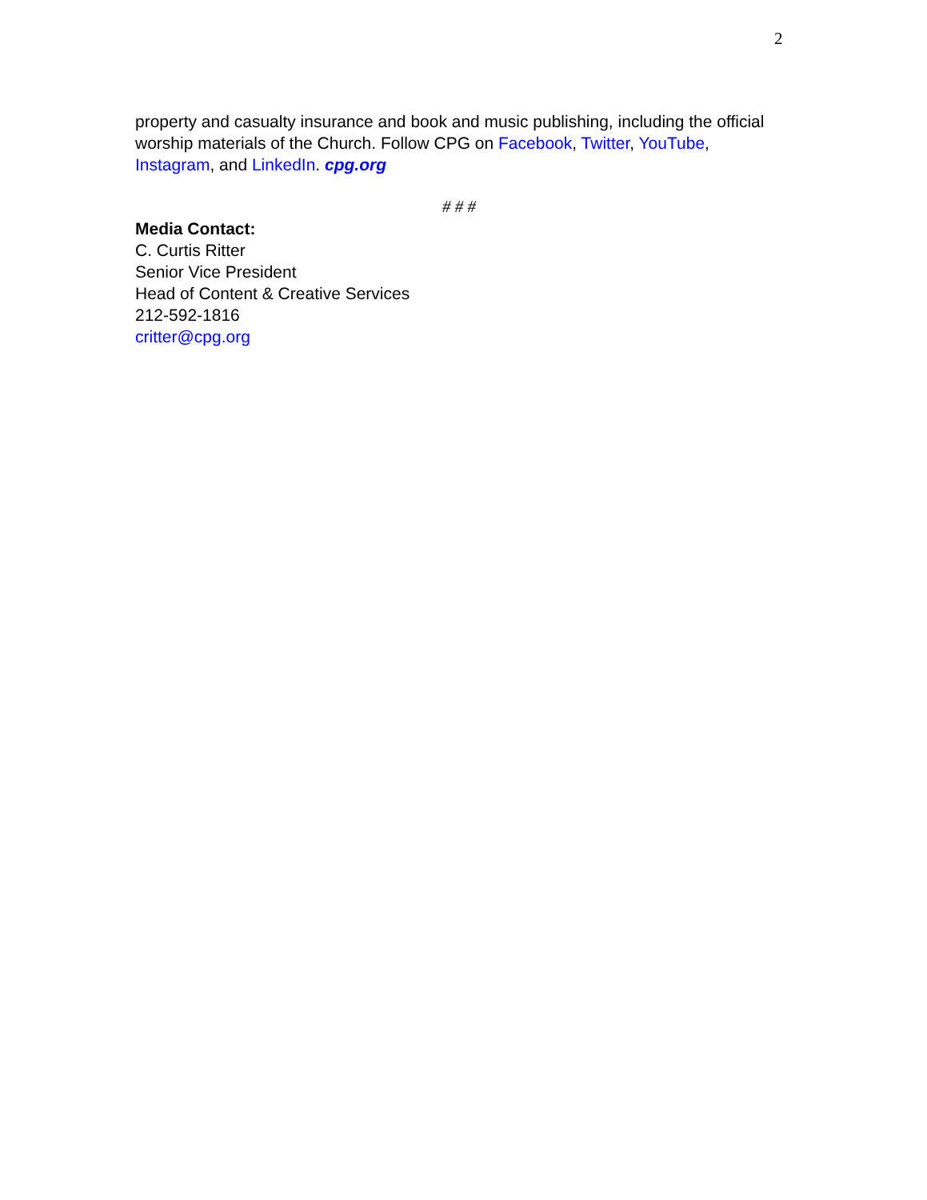2
property and casualty insurance and book and music publishing, including the official worship materials of the Church. Follow CPG on Facebook, Twitter, YouTube, Instagram, and LinkedIn. cpg.org
# # #
Media Contact:
C. Curtis Ritter
Senior Vice President
Head of Content & Creative Services
212-592-1816
critter@cpg.org